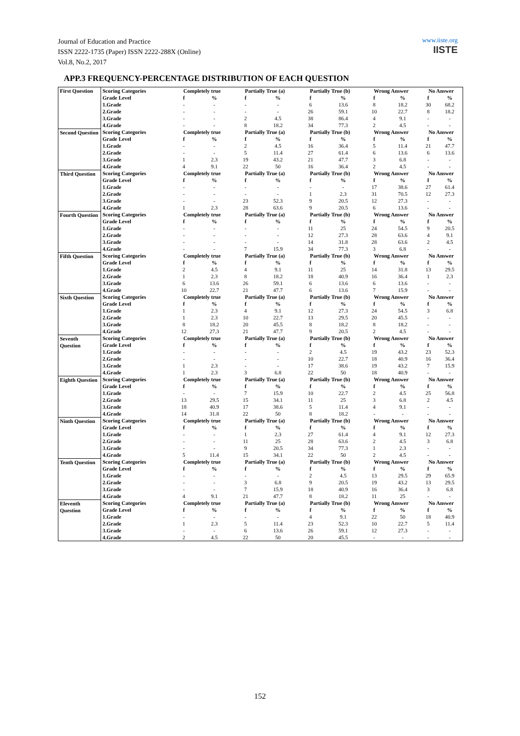Journal of Education and Practice
ISSN 2222-1735 (Paper) ISSN 2222-288X (Online)
Vol.8, No.2, 2017
www.iiste.org
IISTE
APP.3 FREQUENCY-PERCENTAGE DISTRIBUTION OF EACH QUESTION
| First Question | Scoring Categories | Completely true | | Partially True (a) | | Partially True (b) | | Wrong Answer | | No Answer | |
| | Grade Level | f | % | f | % | f | % | f | % | f | % |
| | 1.Grade | - | - | - | - | 6 | 13.6 | 8 | 18.2 | 30 | 68.2 |
| | 2.Grade | - | - | - | - | 26 | 59.1 | 10 | 22.7 | 8 | 18.2 |
| | 3.Grade | - | - | 2 | 4.5 | 38 | 86.4 | 4 | 9.1 | - | - |
| | 4.Grade | - | - | 8 | 18.2 | 34 | 77.3 | 2 | 4.5 | - | - |
| Second Question | Scoring Categories | Completely true | | Partially True (a) | | Partially True (b) | | Wrong Answer | | No Answer | |
| | Grade Level | f | % | f | % | f | % | f | % | f | % |
| | 1.Grade | - | - | 2 | 4.5 | 16 | 36.4 | 5 | 11.4 | 21 | 47.7 |
| | 2.Grade | - | - | 5 | 11.4 | 27 | 61.4 | 6 | 13.6 | 6 | 13.6 |
| | 3.Grade | 1 | 2.3 | 19 | 43.2 | 21 | 47.7 | 3 | 6.8 | - | - |
| | 4.Grade | 4 | 9.1 | 22 | 50 | 16 | 36.4 | 2 | 4.5 | - | - |
| Third Question | Scoring Categories | Completely true | | Partially True (a) | | Partially True (b) | | Wrong Answer | | No Answer | |
| | Grade Level | f | % | f | % | f | % | f | % | f | % |
| | 1.Grade | - | - | - | - | - | - | 17 | 38.6 | 27 | 61.4 |
| | 2.Grade | - | - | - | - | 1 | 2.3 | 31 | 70.5 | 12 | 27.3 |
| | 3.Grade | - | - | 23 | 52.3 | 9 | 20.5 | 12 | 27.3 | - | - |
| | 4.Grade | 1 | 2.3 | 28 | 63.6 | 9 | 20.5 | 6 | 13.6 | - | - |
| Fourth Question | Scoring Categories | Completely true | | Partially True (a) | | Partially True (b) | | Wrong Answer | | No Answer | |
| | Grade Level | f | % | f | % | f | % | f | % | f | % |
| | 1.Grade | - | - | - | - | 11 | 25 | 24 | 54.5 | 9 | 20.5 |
| | 2.Grade | - | - | - | - | 12 | 27.3 | 28 | 63.6 | 4 | 9.1 |
| | 3.Grade | - | - | - | - | 14 | 31.8 | 28 | 63.6 | 2 | 4.5 |
| | 4.Grade | - | - | 7 | 15.9 | 34 | 77.3 | 3 | 6.8 | - | - |
| Fifth Question | Scoring Categories | Completely true | | Partially True (a) | | Partially True (b) | | Wrong Answer | | No Answer | |
| | Grade Level | f | % | f | % | f | % | f | % | f | % |
| | 1.Grade | 2 | 4.5 | 4 | 9.1 | 11 | 25 | 14 | 31.8 | 13 | 29.5 |
| | 2.Grade | 1 | 2.3 | 8 | 18.2 | 18 | 40.9 | 16 | 36.4 | 1 | 2.3 |
| | 3.Grade | 6 | 13.6 | 26 | 59.1 | 6 | 13.6 | 6 | 13.6 | - | - |
| | 4.Grade | 10 | 22.7 | 21 | 47.7 | 6 | 13.6 | 7 | 15.9 | - | - |
| Sixth Question | Scoring Categories | Completely true | | Partially True (a) | | Partially True (b) | | Wrong Answer | | No Answer | |
| | Grade Level | f | % | f | % | f | % | f | % | f | % |
| | 1.Grade | 1 | 2.3 | 4 | 9.1 | 12 | 27.3 | 24 | 54.5 | 3 | 6.8 |
| | 2.Grade | 1 | 2.3 | 10 | 22.7 | 13 | 29.5 | 20 | 45.5 | - | - |
| | 3.Grade | 8 | 18.2 | 20 | 45.5 | 8 | 18.2 | 8 | 18.2 | - | - |
| | 4.Grade | 12 | 27.3 | 21 | 47.7 | 9 | 20.5 | 2 | 4.5 | - | - |
| Seventh Question | Scoring Categories | Completely true | | Partially True (a) | | Partially True (b) | | Wrong Answer | | No Answer | |
| | Grade Level | f | % | f | % | f | % | f | % | f | % |
| | 1.Grade | - | - | - | - | 2 | 4.5 | 19 | 43.2 | 23 | 52.3 |
| | 2.Grade | - | - | - | - | 10 | 22.7 | 18 | 40.9 | 16 | 36.4 |
| | 3.Grade | 1 | 2.3 | - | - | 17 | 38.6 | 19 | 43.2 | 7 | 15.9 |
| | 4.Grade | 1 | 2.3 | 3 | 6.8 | 22 | 50 | 18 | 40.9 | - | - |
| Eighth Question | Scoring Categories | Completely true | | Partially True (a) | | Partially True (b) | | Wrong Answer | | No Answer | |
| | Grade Level | f | % | f | % | f | % | f | % | f | % |
| | 1.Grade | - | - | 7 | 15.9 | 10 | 22.7 | 2 | 4.5 | 25 | 56.8 |
| | 2.Grade | 13 | 29.5 | 15 | 34.1 | 11 | 25 | 3 | 6.8 | 2 | 4.5 |
| | 3.Grade | 18 | 40.9 | 17 | 38.6 | 5 | 11.4 | 4 | 9.1 | - | - |
| | 4.Grade | 14 | 31.8 | 22 | 50 | 8 | 18.2 | - | - | - | - |
| Ninth Question | Scoring Categories | Completely true | | Partially True (a) | | Partially True (b) | | Wrong Answer | | No Answer | |
| | Grade Level | f | % | f | % | f | % | f | % | f | % |
| | 1.Grade | - | - | 1 | 2.3 | 27 | 61.4 | 4 | 9.1 | 12 | 27.3 |
| | 2.Grade | - | - | 11 | 25 | 28 | 63.6 | 2 | 4.5 | 3 | 6.8 |
| | 3.Grade | - | - | 9 | 20.5 | 34 | 77.3 | 1 | 2.3 | - | - |
| | 4.Grade | 5 | 11.4 | 15 | 34.1 | 22 | 50 | 2 | 4.5 | - | - |
| Tenth Question | Scoring Categories | Completely true | | Partially True (a) | | Partially True (b) | | Wrong Answer | | No Answer | |
| | Grade Level | f | % | f | % | f | % | f | % | f | % |
| | 1.Grade | - | - | - | - | 2 | 4.5 | 13 | 29.5 | 29 | 65.9 |
| | 2.Grade | - | - | 3 | 6.8 | 9 | 20.5 | 19 | 43.2 | 13 | 29.5 |
| | 3.Grade | - | - | 7 | 15.9 | 18 | 40.9 | 16 | 36.4 | 3 | 6.8 |
| | 4.Grade | 4 | 9.1 | 21 | 47.7 | 8 | 18.2 | 11 | 25 | - | - |
| Eleventh Question | Scoring Categories | Completely true | | Partially True (a) | | Partially True (b) | | Wrong Answer | | No Answer | |
| | Grade Level | f | % | f | % | f | % | f | % | f | % |
| | 1.Grade | - | - | - | - | 4 | 9.1 | 22 | 50 | 18 | 40.9 |
| | 2.Grade | 1 | 2.3 | 5 | 11.4 | 23 | 52.3 | 10 | 22.7 | 5 | 11.4 |
| | 3.Grade | - | - | 6 | 13.6 | 26 | 59.1 | 12 | 27.3 | - | - |
| | 4.Grade | 2 | 4.5 | 22 | 50 | 20 | 45.5 | - | - | - | - |
152